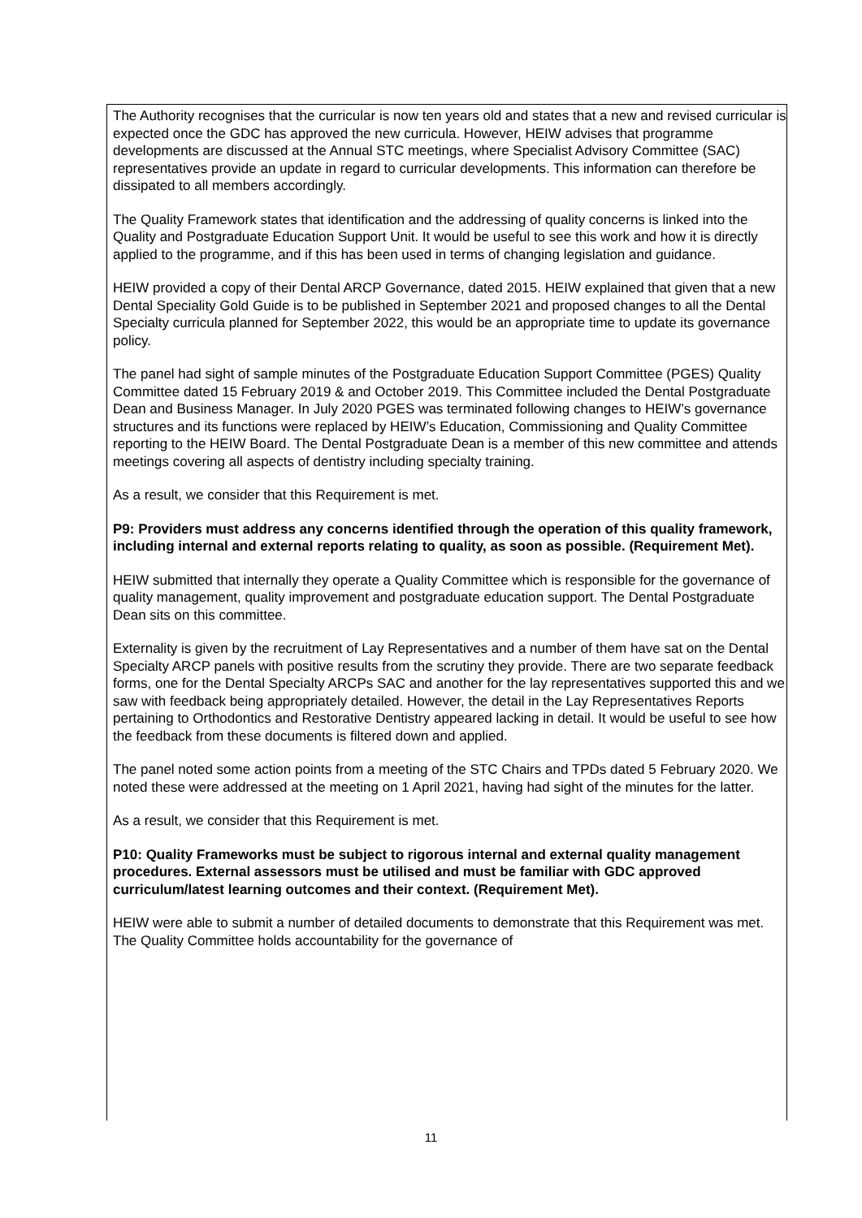The Authority recognises that the curricular is now ten years old and states that a new and revised curricular is expected once the GDC has approved the new curricula. However, HEIW advises that programme developments are discussed at the Annual STC meetings, where Specialist Advisory Committee (SAC) representatives provide an update in regard to curricular developments. This information can therefore be dissipated to all members accordingly.
The Quality Framework states that identification and the addressing of quality concerns is linked into the Quality and Postgraduate Education Support Unit. It would be useful to see this work and how it is directly applied to the programme, and if this has been used in terms of changing legislation and guidance.
HEIW provided a copy of their Dental ARCP Governance, dated 2015. HEIW explained that given that a new Dental Speciality Gold Guide is to be published in September 2021 and proposed changes to all the Dental Specialty curricula planned for September 2022, this would be an appropriate time to update its governance policy.
The panel had sight of sample minutes of the Postgraduate Education Support Committee (PGES) Quality Committee dated 15 February 2019 & and October 2019. This Committee included the Dental Postgraduate Dean and Business Manager. In July 2020 PGES was terminated following changes to HEIW’s governance structures and its functions were replaced by HEIW’s Education, Commissioning and Quality Committee reporting to the HEIW Board. The Dental Postgraduate Dean is a member of this new committee and attends meetings covering all aspects of dentistry including specialty training.
As a result, we consider that this Requirement is met.
P9: Providers must address any concerns identified through the operation of this quality framework, including internal and external reports relating to quality, as soon as possible. (Requirement Met).
HEIW submitted that internally they operate a Quality Committee which is responsible for the governance of quality management, quality improvement and postgraduate education support. The Dental Postgraduate Dean sits on this committee.
Externality is given by the recruitment of Lay Representatives and a number of them have sat on the Dental Specialty ARCP panels with positive results from the scrutiny they provide. There are two separate feedback forms, one for the Dental Specialty ARCPs SAC and another for the lay representatives supported this and we saw with feedback being appropriately detailed. However, the detail in the Lay Representatives Reports pertaining to Orthodontics and Restorative Dentistry appeared lacking in detail. It would be useful to see how the feedback from these documents is filtered down and applied.
The panel noted some action points from a meeting of the STC Chairs and TPDs dated 5 February 2020. We noted these were addressed at the meeting on 1 April 2021, having had sight of the minutes for the latter.
As a result, we consider that this Requirement is met.
P10: Quality Frameworks must be subject to rigorous internal and external quality management procedures. External assessors must be utilised and must be familiar with GDC approved curriculum/latest learning outcomes and their context. (Requirement Met).
HEIW were able to submit a number of detailed documents to demonstrate that this Requirement was met. The Quality Committee holds accountability for the governance of
11